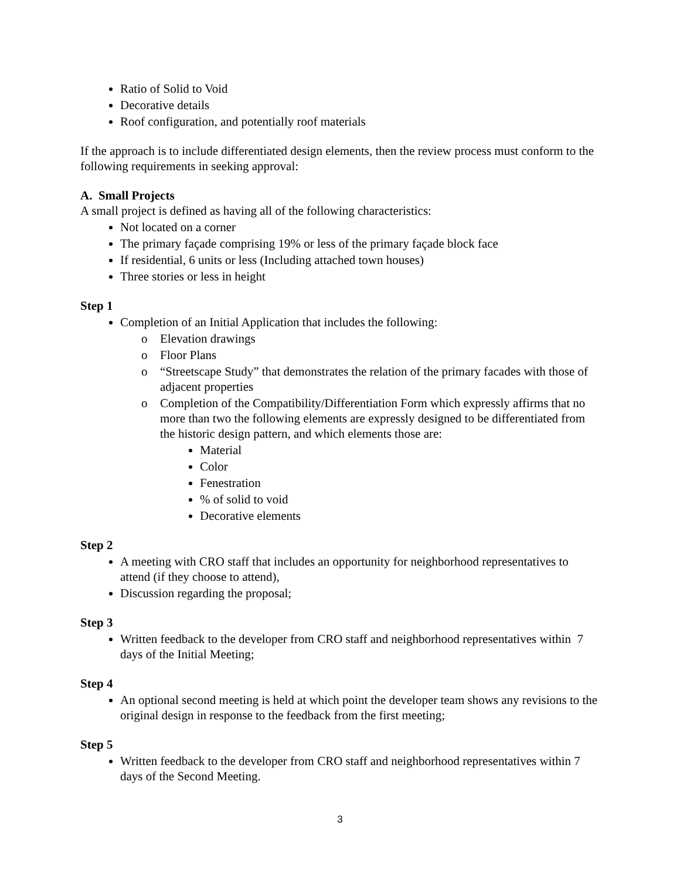Ratio of Solid to Void
Decorative details
Roof configuration, and potentially roof materials
If the approach is to include differentiated design elements, then the review process must conform to the following requirements in seeking approval:
A. Small Projects
A small project is defined as having all of the following characteristics:
Not located on a corner
The primary façade comprising 19% or less of the primary façade block face
If residential, 6 units or less (Including attached town houses)
Three stories or less in height
Step 1
Completion of an Initial Application that includes the following:
o Elevation drawings
o Floor Plans
o “Streetscape Study” that demonstrates the relation of the primary facades with those of adjacent properties
o Completion of the Compatibility/Differentiation Form which expressly affirms that no more than two the following elements are expressly designed to be differentiated from the historic design pattern, and which elements those are:
Material
Color
Fenestration
% of solid to void
Decorative elements
Step 2
A meeting with CRO staff that includes an opportunity for neighborhood representatives to attend (if they choose to attend),
Discussion regarding the proposal;
Step 3
Written feedback to the developer from CRO staff and neighborhood representatives within 7 days of the Initial Meeting;
Step 4
An optional second meeting is held at which point the developer team shows any revisions to the original design in response to the feedback from the first meeting;
Step 5
Written feedback to the developer from CRO staff and neighborhood representatives within 7 days of the Second Meeting.
3